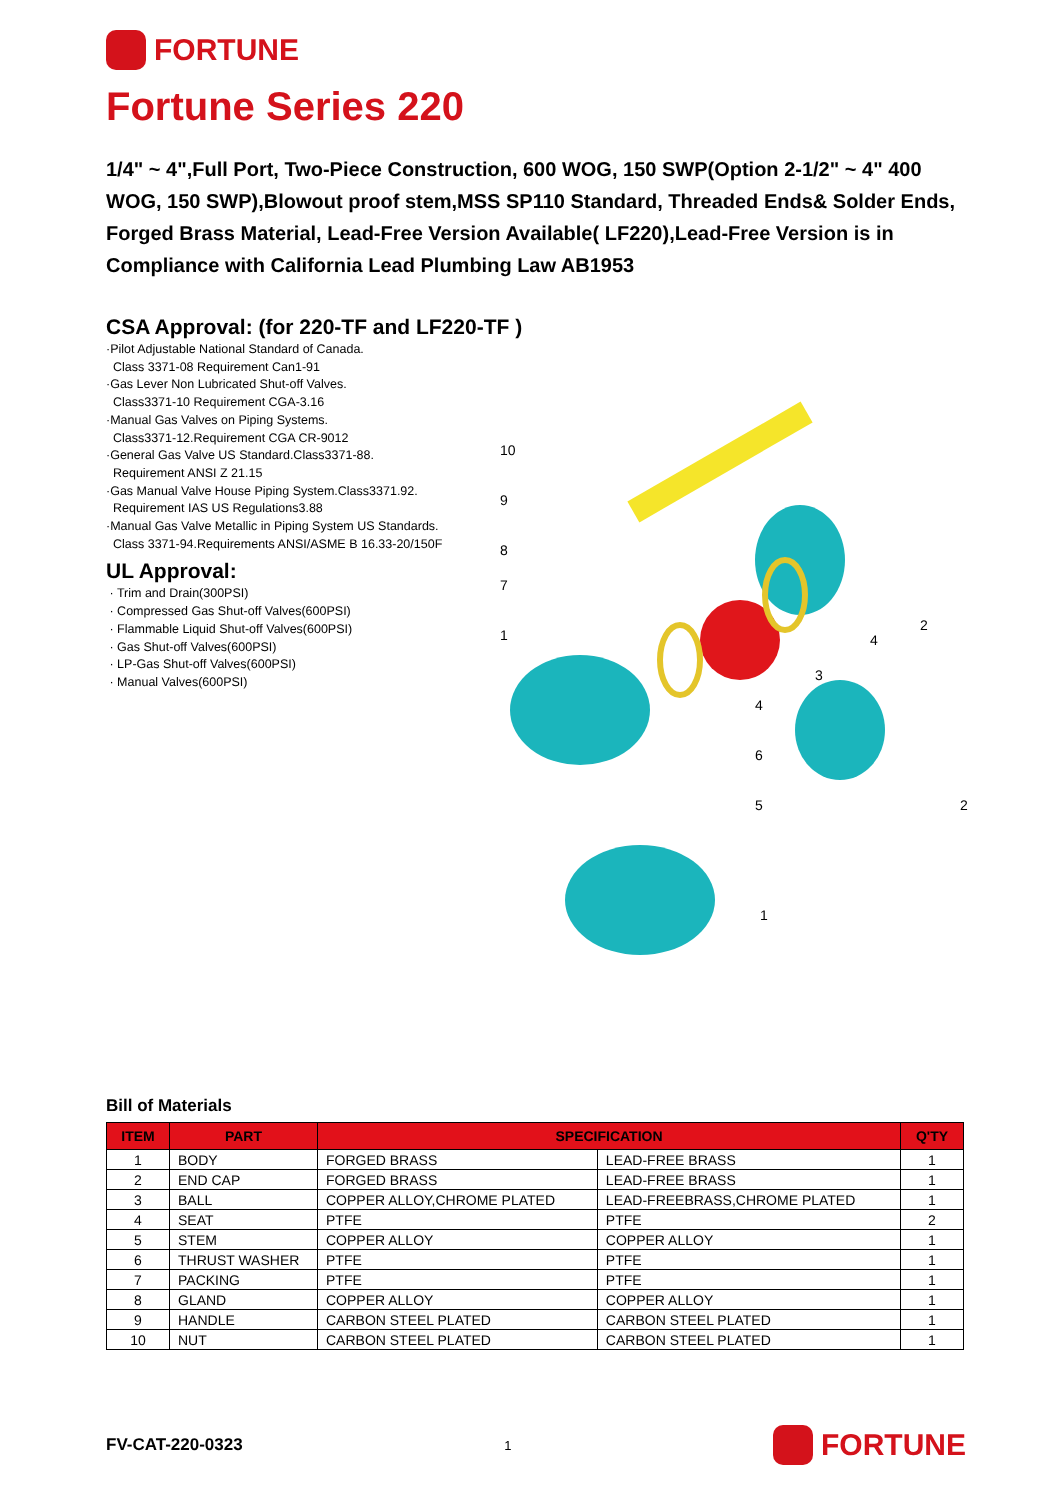FORTUNE
Fortune Series 220
1/4" ~ 4",Full Port, Two-Piece Construction, 600 WOG, 150 SWP(Option 2-1/2" ~ 4" 400 WOG, 150 SWP),Blowout proof stem,MSS SP110 Standard, Threaded Ends& Solder Ends, Forged Brass Material, Lead-Free Version Available( LF220),Lead-Free Version is in Compliance with California Lead Plumbing Law AB1953
CSA Approval: (for 220-TF and LF220-TF )
·Pilot Adjustable National Standard of Canada.
Class 3371-08 Requirement Can1-91
·Gas Lever Non Lubricated Shut-off Valves.
Class3371-10 Requirement CGA-3.16
·Manual Gas Valves on Piping Systems.
Class3371-12.Requirement CGA CR-9012
·General Gas Valve US Standard.Class3371-88.
Requirement ANSI Z 21.15
·Gas Manual Valve House Piping System.Class3371.92.
Requirement IAS US Regulations3.88
·Manual Gas Valve Metallic in Piping System US Standards.
Class 3371-94.Requirements ANSI/ASME B 16.33-20/150F
UL Approval:
· Trim and Drain(300PSI)
· Compressed Gas Shut-off Valves(600PSI)
· Flammable Liquid Shut-off Valves(600PSI)
· Gas Shut-off Valves(600PSI)
· LP-Gas Shut-off Valves(600PSI)
· Manual Valves(600PSI)
10
9
8
7
1
2
4
3
4
6
5
2
1
Bill of Materials
| ITEM | PART | SPECIFICATION | | Q'TY |
| --- | --- | --- | --- | --- |
| 1 | BODY | FORGED BRASS | LEAD-FREE BRASS | 1 |
| 2 | END CAP | FORGED BRASS | LEAD-FREE BRASS | 1 |
| 3 | BALL | COPPER ALLOY,CHROME PLATED | LEAD-FREEBRASS,CHROME PLATED | 1 |
| 4 | SEAT | PTFE | PTFE | 2 |
| 5 | STEM | COPPER ALLOY | COPPER ALLOY | 1 |
| 6 | THRUST WASHER | PTFE | PTFE | 1 |
| 7 | PACKING | PTFE | PTFE | 1 |
| 8 | GLAND | COPPER ALLOY | COPPER ALLOY | 1 |
| 9 | HANDLE | CARBON STEEL PLATED | CARBON STEEL PLATED | 1 |
| 10 | NUT | CARBON STEEL PLATED | CARBON STEEL PLATED | 1 |
FV-CAT-220-0323 1
FORTUNE